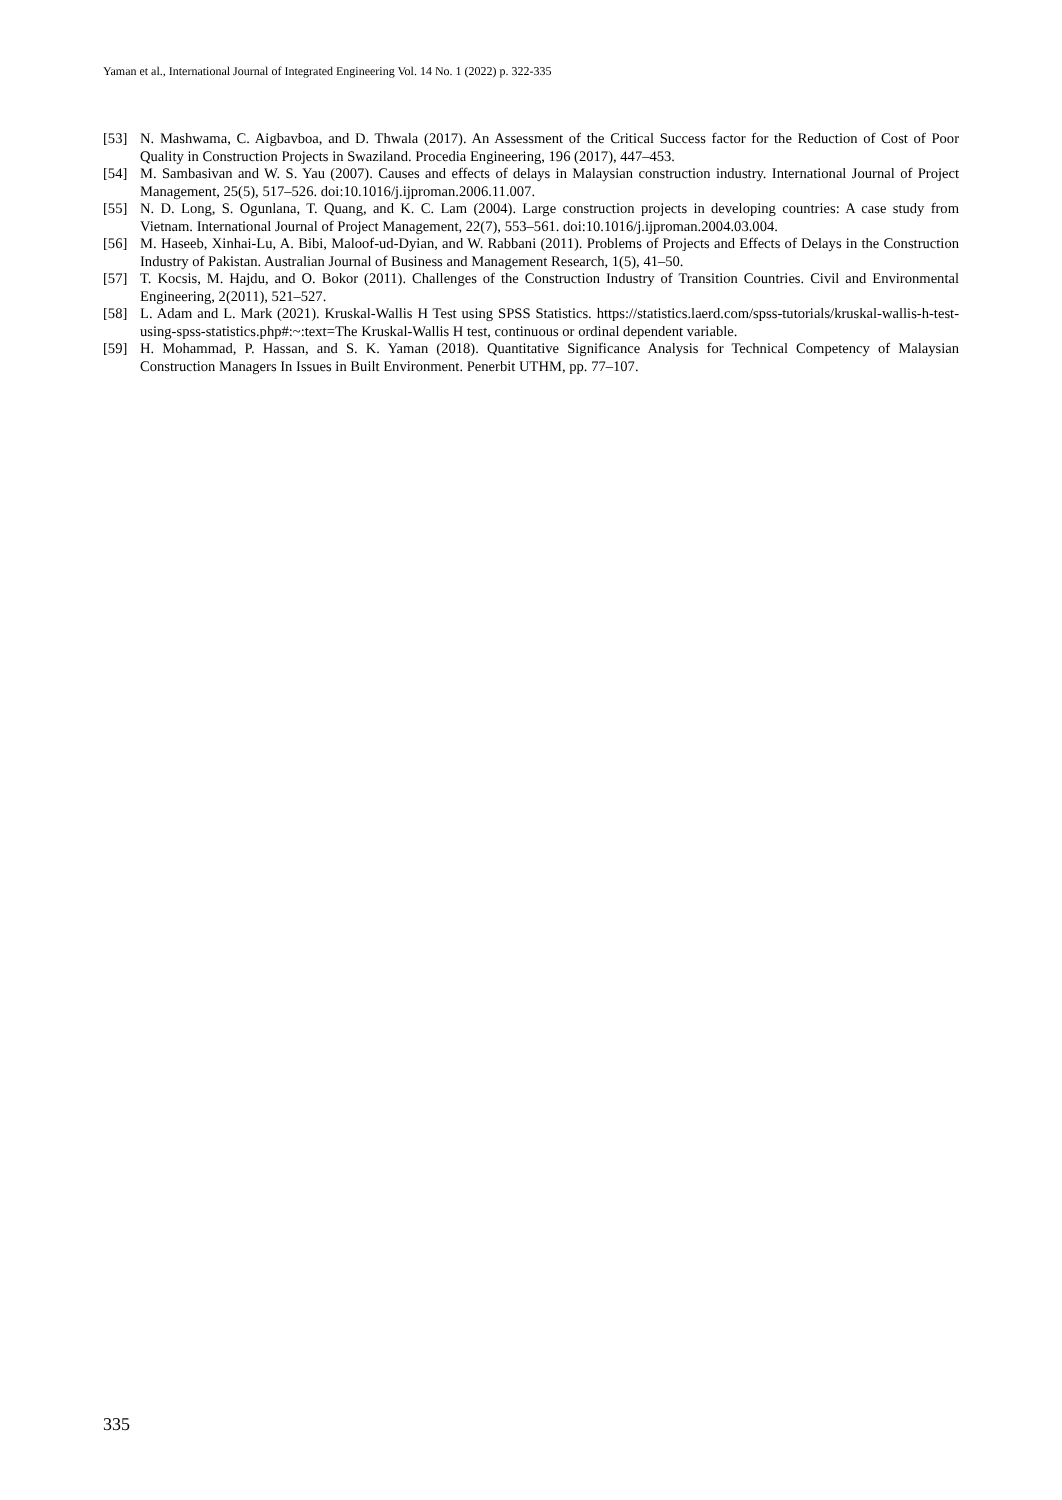Yaman et al., International Journal of Integrated Engineering Vol. 14 No. 1 (2022) p. 322-335
[53] N. Mashwama, C. Aigbavboa, and D. Thwala (2017). An Assessment of the Critical Success factor for the Reduction of Cost of Poor Quality in Construction Projects in Swaziland. Procedia Engineering, 196 (2017), 447–453.
[54] M. Sambasivan and W. S. Yau (2007). Causes and effects of delays in Malaysian construction industry. International Journal of Project Management, 25(5), 517–526. doi:10.1016/j.ijproman.2006.11.007.
[55] N. D. Long, S. Ogunlana, T. Quang, and K. C. Lam (2004). Large construction projects in developing countries: A case study from Vietnam. International Journal of Project Management, 22(7), 553–561. doi:10.1016/j.ijproman.2004.03.004.
[56] M. Haseeb, Xinhai-Lu, A. Bibi, Maloof-ud-Dyian, and W. Rabbani (2011). Problems of Projects and Effects of Delays in the Construction Industry of Pakistan. Australian Journal of Business and Management Research, 1(5), 41–50.
[57] T. Kocsis, M. Hajdu, and O. Bokor (2011). Challenges of the Construction Industry of Transition Countries. Civil and Environmental Engineering, 2(2011), 521–527.
[58] L. Adam and L. Mark (2021). Kruskal-Wallis H Test using SPSS Statistics. https://statistics.laerd.com/spss-tutorials/kruskal-wallis-h-test-using-spss-statistics.php#:~:text=The Kruskal-Wallis H test, continuous or ordinal dependent variable.
[59] H. Mohammad, P. Hassan, and S. K. Yaman (2018). Quantitative Significance Analysis for Technical Competency of Malaysian Construction Managers In Issues in Built Environment. Penerbit UTHM, pp. 77–107.
335